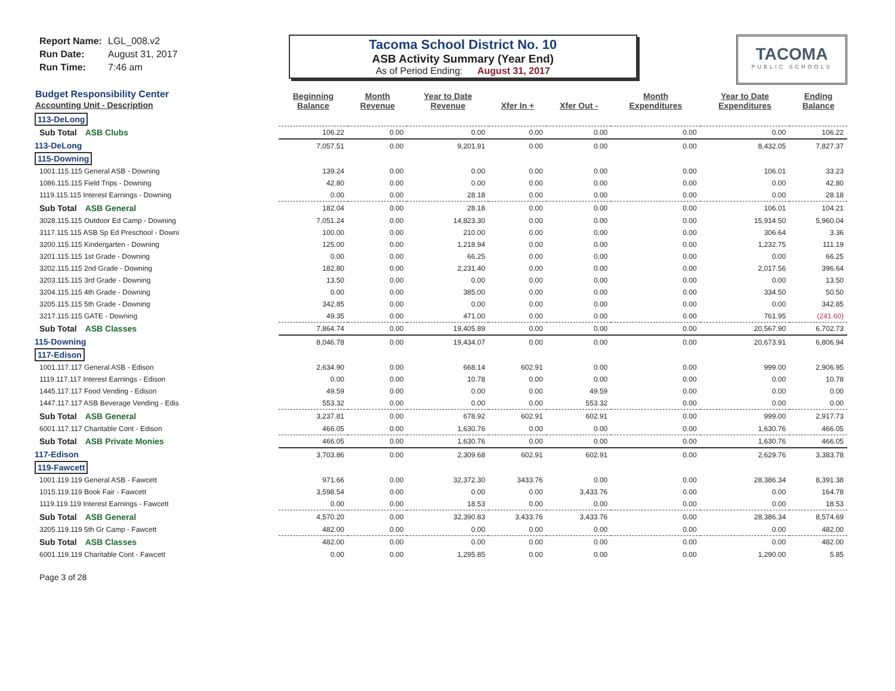Report Name: LGL_008.v2
Run Date: August 31, 2017
Run Time: 7:46 am
Tacoma School District No. 10
ASB Activity Summary (Year End)
As of Period Ending: August 31, 2017
TACOMA
PUBLIC SCHOOLS
| Budget Responsibility Center Accounting Unit - Description | Beginning Balance | Month Revenue | Year to Date Revenue | Xfer In + | Xfer Out - | Month Expenditures | Year to Date Expenditures | Ending Balance |
| --- | --- | --- | --- | --- | --- | --- | --- | --- |
| 113-DeLong | | | | | | | | |
| Sub Total ASB Clubs | 106.22 | 0.00 | 0.00 | 0.00 | 0.00 | 0.00 | 0.00 | 106.22 |
| 113-DeLong | 7,057.51 | 0.00 | 9,201.91 | 0.00 | 0.00 | 0.00 | 8,432.05 | 7,827.37 |
| 115-Downing | | | | | | | | |
| 1001.115.115 General ASB - Downing | 139.24 | 0.00 | 0.00 | 0.00 | 0.00 | 0.00 | 106.01 | 33.23 |
| 1086.115.115 Field Trips - Downing | 42.80 | 0.00 | 0.00 | 0.00 | 0.00 | 0.00 | 0.00 | 42.80 |
| 1119.115.115 Interest Earnings - Downing | 0.00 | 0.00 | 28.18 | 0.00 | 0.00 | 0.00 | 0.00 | 28.18 |
| Sub Total ASB General | 182.04 | 0.00 | 28.18 | 0.00 | 0.00 | 0.00 | 106.01 | 104.21 |
| 3028.115.115 Outdoor Ed Camp - Downing | 7,051.24 | 0.00 | 14,823.30 | 0.00 | 0.00 | 0.00 | 15,914.50 | 5,960.04 |
| 3117.115.115 ASB Sp Ed Preschool - Downi | 100.00 | 0.00 | 210.00 | 0.00 | 0.00 | 0.00 | 306.64 | 3.36 |
| 3200.115.115 Kindergarten - Downing | 125.00 | 0.00 | 1,218.94 | 0.00 | 0.00 | 0.00 | 1,232.75 | 111.19 |
| 3201.115.115 1st Grade - Downing | 0.00 | 0.00 | 66.25 | 0.00 | 0.00 | 0.00 | 0.00 | 66.25 |
| 3202.115.115 2nd Grade - Downing | 182.80 | 0.00 | 2,231.40 | 0.00 | 0.00 | 0.00 | 2,017.56 | 396.64 |
| 3203.115.115 3rd Grade - Downing | 13.50 | 0.00 | 0.00 | 0.00 | 0.00 | 0.00 | 0.00 | 13.50 |
| 3204.115.115 4th Grade - Downing | 0.00 | 0.00 | 385.00 | 0.00 | 0.00 | 0.00 | 334.50 | 50.50 |
| 3205.115.115 5th Grade - Downing | 342.85 | 0.00 | 0.00 | 0.00 | 0.00 | 0.00 | 0.00 | 342.85 |
| 3217.115.115 GATE - Downing | 49.35 | 0.00 | 471.00 | 0.00 | 0.00 | 0.00 | 761.95 | (241.60) |
| Sub Total ASB Classes | 7,864.74 | 0.00 | 19,405.89 | 0.00 | 0.00 | 0.00 | 20,567.90 | 6,702.73 |
| 115-Downing | 8,046.78 | 0.00 | 19,434.07 | 0.00 | 0.00 | 0.00 | 20,673.91 | 6,806.94 |
| 117-Edison | | | | | | | | |
| 1001.117.117 General ASB - Edison | 2,634.90 | 0.00 | 668.14 | 602.91 | 0.00 | 0.00 | 999.00 | 2,906.95 |
| 1119.117.117 Interest Earnings - Edison | 0.00 | 0.00 | 10.78 | 0.00 | 0.00 | 0.00 | 0.00 | 10.78 |
| 1445.117.117 Food Vending - Edison | 49.59 | 0.00 | 0.00 | 0.00 | 49.59 | 0.00 | 0.00 | 0.00 |
| 1447.117.117 ASB Beverage Vending - Edis | 553.32 | 0.00 | 0.00 | 0.00 | 553.32 | 0.00 | 0.00 | 0.00 |
| Sub Total ASB General | 3,237.81 | 0.00 | 678.92 | 602.91 | 602.91 | 0.00 | 999.00 | 2,917.73 |
| 6001.117.117 Charitable Cont - Edison | 466.05 | 0.00 | 1,630.76 | 0.00 | 0.00 | 0.00 | 1,630.76 | 466.05 |
| Sub Total ASB Private Monies | 466.05 | 0.00 | 1,630.76 | 0.00 | 0.00 | 0.00 | 1,630.76 | 466.05 |
| 117-Edison | 3,703.86 | 0.00 | 2,309.68 | 602.91 | 602.91 | 0.00 | 2,629.76 | 3,383.78 |
| 119-Fawcett | | | | | | | | |
| 1001.119.119 General ASB - Fawcett | 971.66 | 0.00 | 32,372.30 | 3433.76 | 0.00 | 0.00 | 28,386.34 | 8,391.38 |
| 1015.119.119 Book Fair - Fawcett | 3,598.54 | 0.00 | 0.00 | 0.00 | 3,433.76 | 0.00 | 0.00 | 164.78 |
| 1119.119.119 Interest Earnings - Fawcett | 0.00 | 0.00 | 18.53 | 0.00 | 0.00 | 0.00 | 0.00 | 18.53 |
| Sub Total ASB General | 4,570.20 | 0.00 | 32,390.83 | 3,433.76 | 3,433.76 | 0.00 | 28,386.34 | 8,574.69 |
| 3205.119.119 5th Gr Camp - Fawcett | 482.00 | 0.00 | 0.00 | 0.00 | 0.00 | 0.00 | 0.00 | 482.00 |
| Sub Total ASB Classes | 482.00 | 0.00 | 0.00 | 0.00 | 0.00 | 0.00 | 0.00 | 482.00 |
| 6001.119.119 Charitable Cont - Fawcett | 0.00 | 0.00 | 1,295.85 | 0.00 | 0.00 | 0.00 | 1,290.00 | 5.85 |
Page 3 of 28